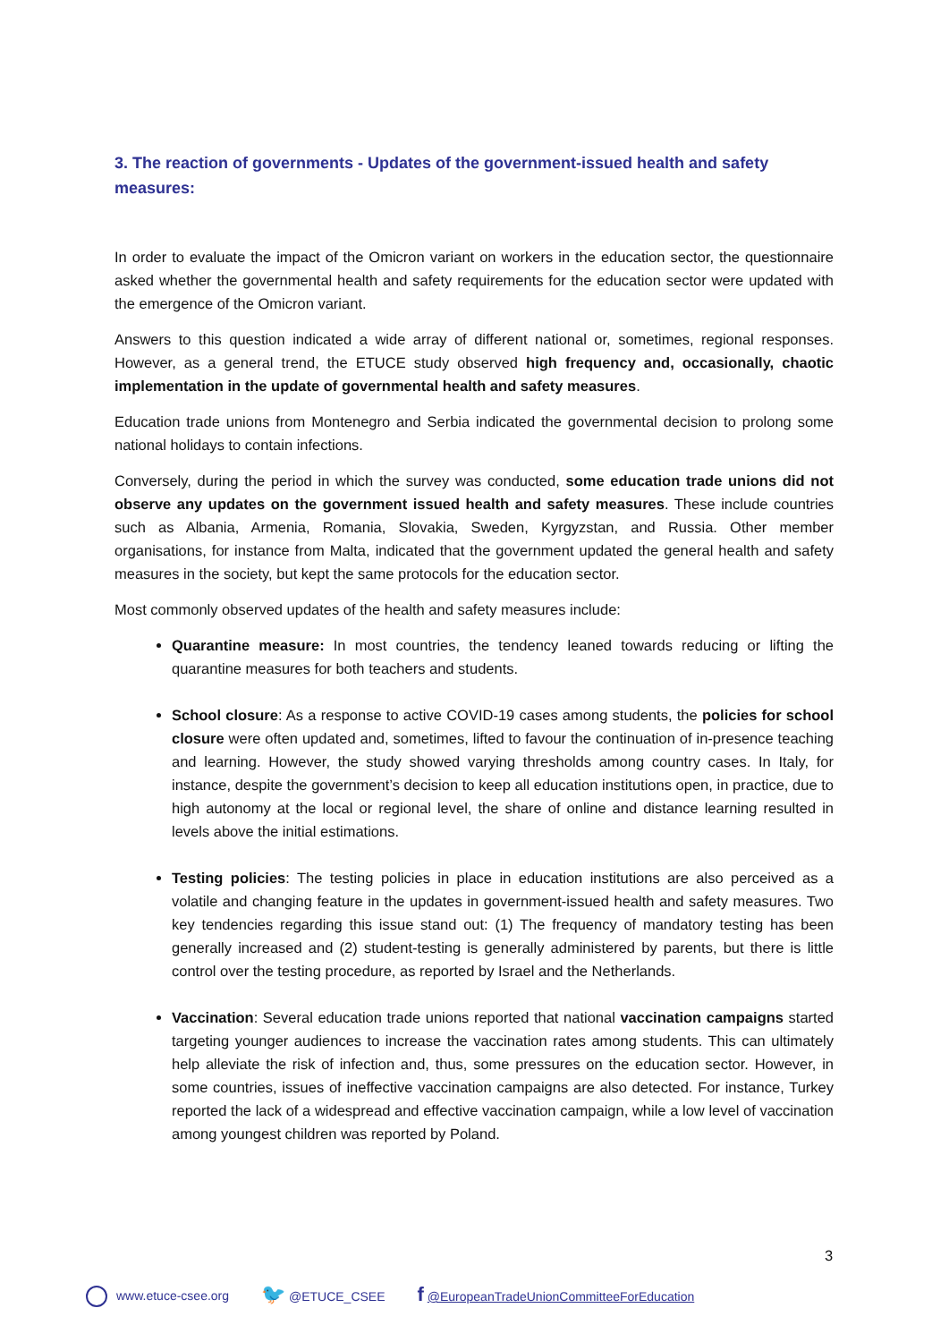3. The reaction of governments - Updates of the government-issued health and safety measures:
In order to evaluate the impact of the Omicron variant on workers in the education sector, the questionnaire asked whether the governmental health and safety requirements for the education sector were updated with the emergence of the Omicron variant.
Answers to this question indicated a wide array of different national or, sometimes, regional responses. However, as a general trend, the ETUCE study observed high frequency and, occasionally, chaotic implementation in the update of governmental health and safety measures.
Education trade unions from Montenegro and Serbia indicated the governmental decision to prolong some national holidays to contain infections.
Conversely, during the period in which the survey was conducted, some education trade unions did not observe any updates on the government issued health and safety measures. These include countries such as Albania, Armenia, Romania, Slovakia, Sweden, Kyrgyzstan, and Russia. Other member organisations, for instance from Malta, indicated that the government updated the general health and safety measures in the society, but kept the same protocols for the education sector.
Most commonly observed updates of the health and safety measures include:
Quarantine measure: In most countries, the tendency leaned towards reducing or lifting the quarantine measures for both teachers and students.
School closure: As a response to active COVID-19 cases among students, the policies for school closure were often updated and, sometimes, lifted to favour the continuation of in-presence teaching and learning. However, the study showed varying thresholds among country cases. In Italy, for instance, despite the government’s decision to keep all education institutions open, in practice, due to high autonomy at the local or regional level, the share of online and distance learning resulted in levels above the initial estimations.
Testing policies: The testing policies in place in education institutions are also perceived as a volatile and changing feature in the updates in government-issued health and safety measures. Two key tendencies regarding this issue stand out: (1) The frequency of mandatory testing has been generally increased and (2) student-testing is generally administered by parents, but there is little control over the testing procedure, as reported by Israel and the Netherlands.
Vaccination: Several education trade unions reported that national vaccination campaigns started targeting younger audiences to increase the vaccination rates among students. This can ultimately help alleviate the risk of infection and, thus, some pressures on the education sector. However, in some countries, issues of ineffective vaccination campaigns are also detected. For instance, Turkey reported the lack of a widespread and effective vaccination campaign, while a low level of vaccination among youngest children was reported by Poland.
3
www.etuce-csee.org 🐦 @ETUCE_CSEE f @EuropeanTradeUnionCommitteeForEducation